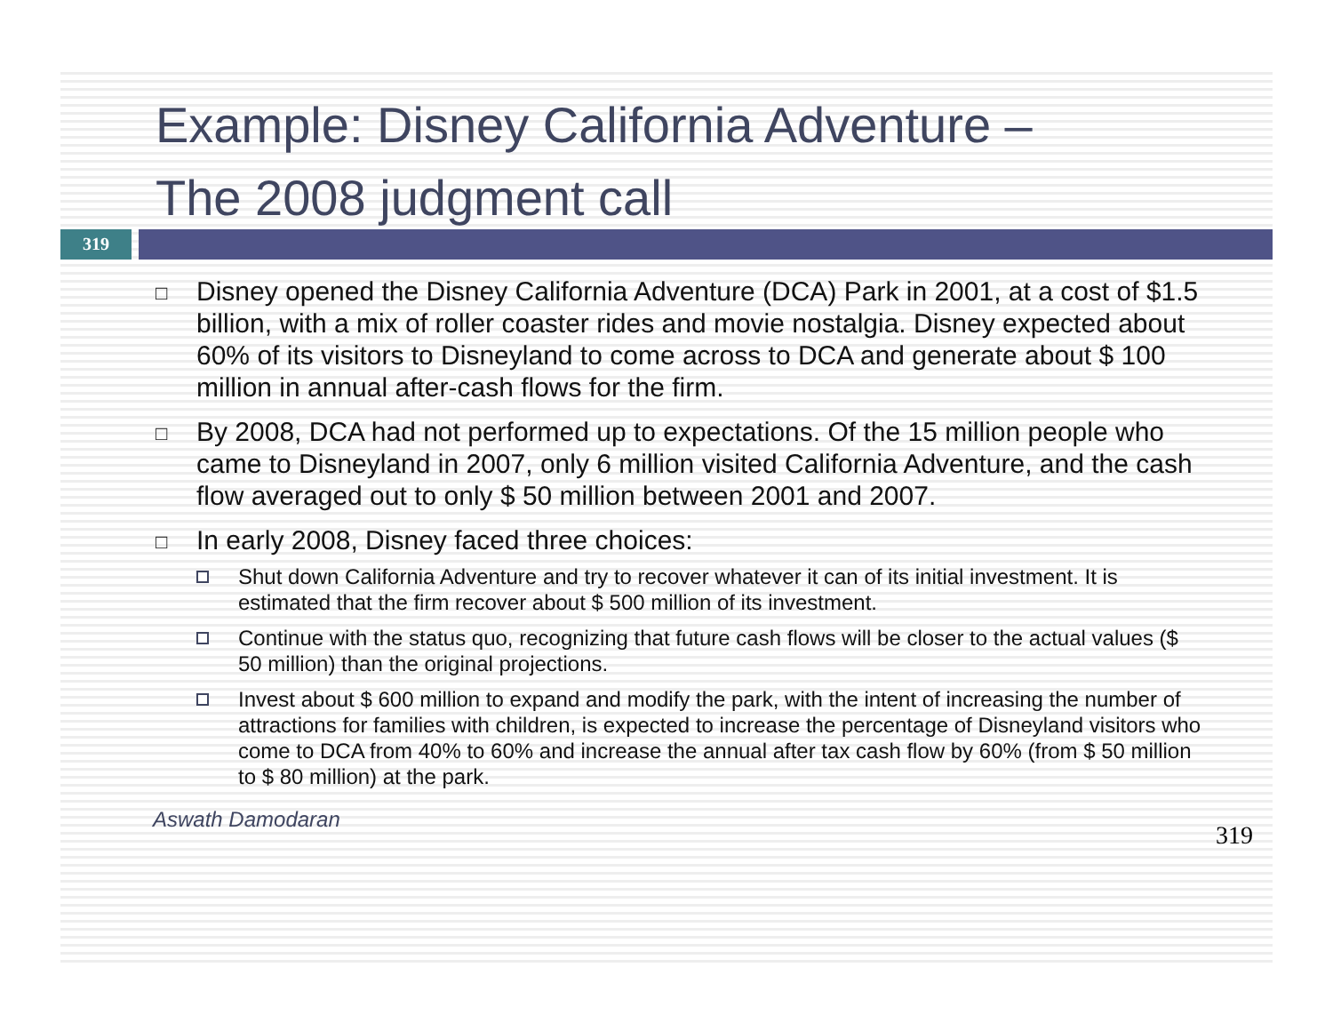Example: Disney California Adventure –
The 2008 judgment call
319
□ Disney opened the Disney California Adventure (DCA) Park in 2001, at a cost of $1.5 billion, with a mix of roller coaster rides and movie nostalgia. Disney expected about 60% of its visitors to Disneyland to come across to DCA and generate about $ 100 million in annual after-cash flows for the firm.
□ By 2008, DCA had not performed up to expectations. Of the 15 million people who came to Disneyland in 2007, only 6 million visited California Adventure, and the cash flow averaged out to only $ 50 million between 2001 and 2007.
□ In early 2008, Disney faced three choices:
Shut down California Adventure and try to recover whatever it can of its initial investment. It is estimated that the firm recover about $ 500 million of its investment.
Continue with the status quo, recognizing that future cash flows will be closer to the actual values ($ 50 million) than the original projections.
Invest about $ 600 million to expand and modify the park, with the intent of increasing the number of attractions for families with children, is expected to increase the percentage of Disneyland visitors who come to DCA from 40% to 60% and increase the annual after tax cash flow by 60% (from $ 50 million to $ 80 million) at the park.
Aswath Damodaran
319